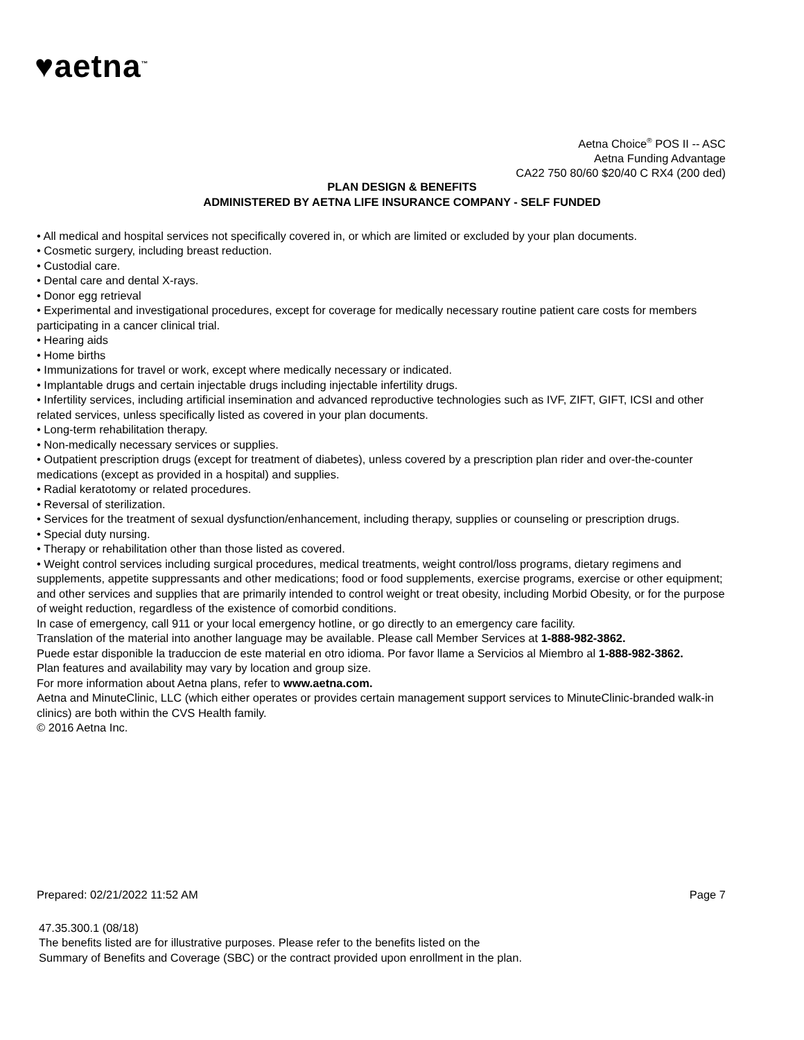♥aetna<sup>™</sup>
Aetna Choice<sup>®</sup> POS II -- ASC
Aetna Funding Advantage
CA22 750 80/60 $20/40 C RX4 (200 ded)
PLAN DESIGN & BENEFITS
ADMINISTERED BY AETNA LIFE INSURANCE COMPANY - SELF FUNDED
• All medical and hospital services not specifically covered in, or which are limited or excluded by your plan documents.
• Cosmetic surgery, including breast reduction.
• Custodial care.
• Dental care and dental X-rays.
• Donor egg retrieval
• Experimental and investigational procedures, except for coverage for medically necessary routine patient care costs for members participating in a cancer clinical trial.
• Hearing aids
• Home births
• Immunizations for travel or work, except where medically necessary or indicated.
• Implantable drugs and certain injectable drugs including injectable infertility drugs.
• Infertility services, including artificial insemination and advanced reproductive technologies such as IVF, ZIFT, GIFT, ICSI and other related services, unless specifically listed as covered in your plan documents.
• Long-term rehabilitation therapy.
• Non-medically necessary services or supplies.
• Outpatient prescription drugs (except for treatment of diabetes), unless covered by a prescription plan rider and over-the-counter medications (except as provided in a hospital) and supplies.
• Radial keratotomy or related procedures.
• Reversal of sterilization.
• Services for the treatment of sexual dysfunction/enhancement, including therapy, supplies or counseling or prescription drugs.
• Special duty nursing.
• Therapy or rehabilitation other than those listed as covered.
• Weight control services including surgical procedures, medical treatments, weight control/loss programs, dietary regimens and supplements, appetite suppressants and other medications; food or food supplements, exercise programs, exercise or other equipment; and other services and supplies that are primarily intended to control weight or treat obesity, including Morbid Obesity, or for the purpose of weight reduction, regardless of the existence of comorbid conditions.
In case of emergency, call 911 or your local emergency hotline, or go directly to an emergency care facility.
Translation of the material into another language may be available. Please call Member Services at 1-888-982-3862.
Puede estar disponible la traduccion de este material en otro idioma. Por favor llame a Servicios al Miembro al 1-888-982-3862.
Plan features and availability may vary by location and group size.
For more information about Aetna plans, refer to www.aetna.com.
Aetna and MinuteClinic, LLC (which either operates or provides certain management support services to MinuteClinic-branded walk-in clinics) are both within the CVS Health family.
© 2016 Aetna Inc.
Prepared: 02/21/2022 11:52 AM Page 7
47.35.300.1 (08/18)
The benefits listed are for illustrative purposes. Please refer to the benefits listed on the
Summary of Benefits and Coverage (SBC) or the contract provided upon enrollment in the plan.